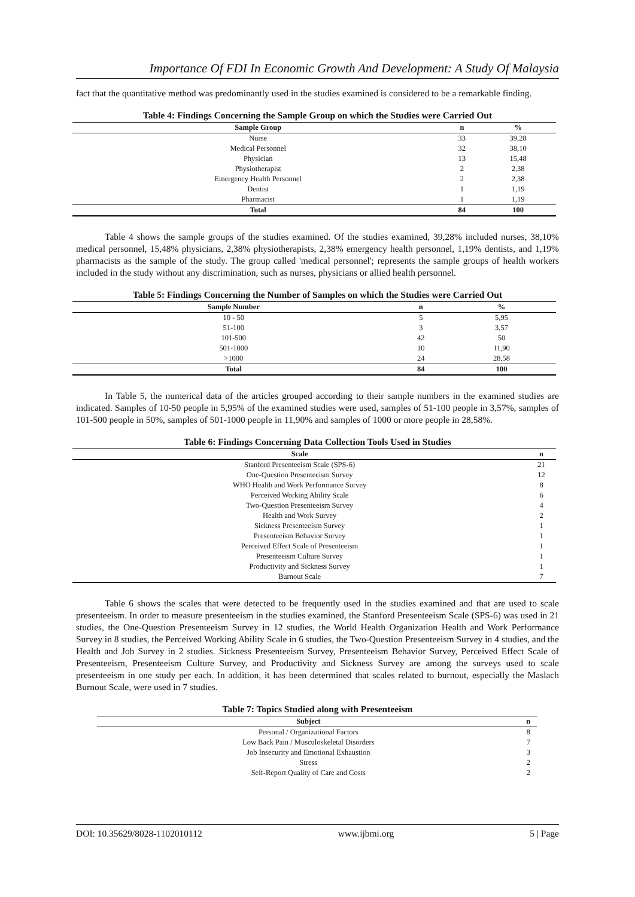Importance Of FDI In Economic Growth And Development: A Study Of Malaysia
fact that the quantitative method was predominantly used in the studies examined is considered to be a remarkable finding.
Table 4: Findings Concerning the Sample Group on which the Studies were Carried Out
| Sample Group | n | % |
| --- | --- | --- |
| Nurse | 33 | 39,28 |
| Medical Personnel | 32 | 38,10 |
| Physician | 13 | 15,48 |
| Physiotherapist | 2 | 2,38 |
| Emergency Health Personnel | 2 | 2,38 |
| Dentist | 1 | 1,19 |
| Pharmacist | 1 | 1,19 |
| Total | 84 | 100 |
Table 4 shows the sample groups of the studies examined. Of the studies examined, 39,28% included nurses, 38,10% medical personnel, 15,48% physicians, 2,38% physiotherapists, 2,38% emergency health personnel, 1,19% dentists, and 1,19% pharmacists as the sample of the study. The group called 'medical personnel'; represents the sample groups of health workers included in the study without any discrimination, such as nurses, physicians or allied health personnel.
Table 5: Findings Concerning the Number of Samples on which the Studies were Carried Out
| Sample Number | n | % |
| --- | --- | --- |
| 10 - 50 | 5 | 5,95 |
| 51-100 | 3 | 3,57 |
| 101-500 | 42 | 50 |
| 501-1000 | 10 | 11,90 |
| >1000 | 24 | 28,58 |
| Total | 84 | 100 |
In Table 5, the numerical data of the articles grouped according to their sample numbers in the examined studies are indicated. Samples of 10-50 people in 5,95% of the examined studies were used, samples of 51-100 people in 3,57%, samples of 101-500 people in 50%, samples of 501-1000 people in 11,90% and samples of 1000 or more people in 28,58%.
Table 6: Findings Concerning Data Collection Tools Used in Studies
| Scale | n |
| --- | --- |
| Stanford Presenteeism Scale (SPS-6) | 21 |
| One-Question Presenteeism Survey | 12 |
| WHO Health and Work Performance Survey | 8 |
| Perceived Working Ability Scale | 6 |
| Two-Question Presenteeism Survey | 4 |
| Health and Work Survey | 2 |
| Sickness Presenteeism Survey | 1 |
| Presenteeism Behavior Survey | 1 |
| Perceived Effect Scale of Presenteeism | 1 |
| Presenteeism Culture Survey | 1 |
| Productivity and Sickness Survey | 1 |
| Burnout Scale | 7 |
Table 6 shows the scales that were detected to be frequently used in the studies examined and that are used to scale presenteeism. In order to measure presenteeism in the studies examined, the Stanford Presenteeism Scale (SPS-6) was used in 21 studies, the One-Question Presenteeism Survey in 12 studies, the World Health Organization Health and Work Performance Survey in 8 studies, the Perceived Working Ability Scale in 6 studies, the Two-Question Presenteeism Survey in 4 studies, and the Health and Job Survey in 2 studies. Sickness Presenteeism Survey, Presenteeism Behavior Survey, Perceived Effect Scale of Presenteeism, Presenteeism Culture Survey, and Productivity and Sickness Survey are among the surveys used to scale presenteeism in one study per each. In addition, it has been determined that scales related to burnout, especially the Maslach Burnout Scale, were used in 7 studies.
Table 7: Topics Studied along with Presenteeism
| Subject | n |
| --- | --- |
| Personal / Organizational Factors | 8 |
| Low Back Pain / Musculoskeletal Disorders | 7 |
| Job Insecurity and Emotional Exhaustion | 3 |
| Stress | 2 |
| Self-Report Quality of Care and Costs | 2 |
DOI: 10.35629/8028-1102010112 www.ijbmi.org 5 | Page